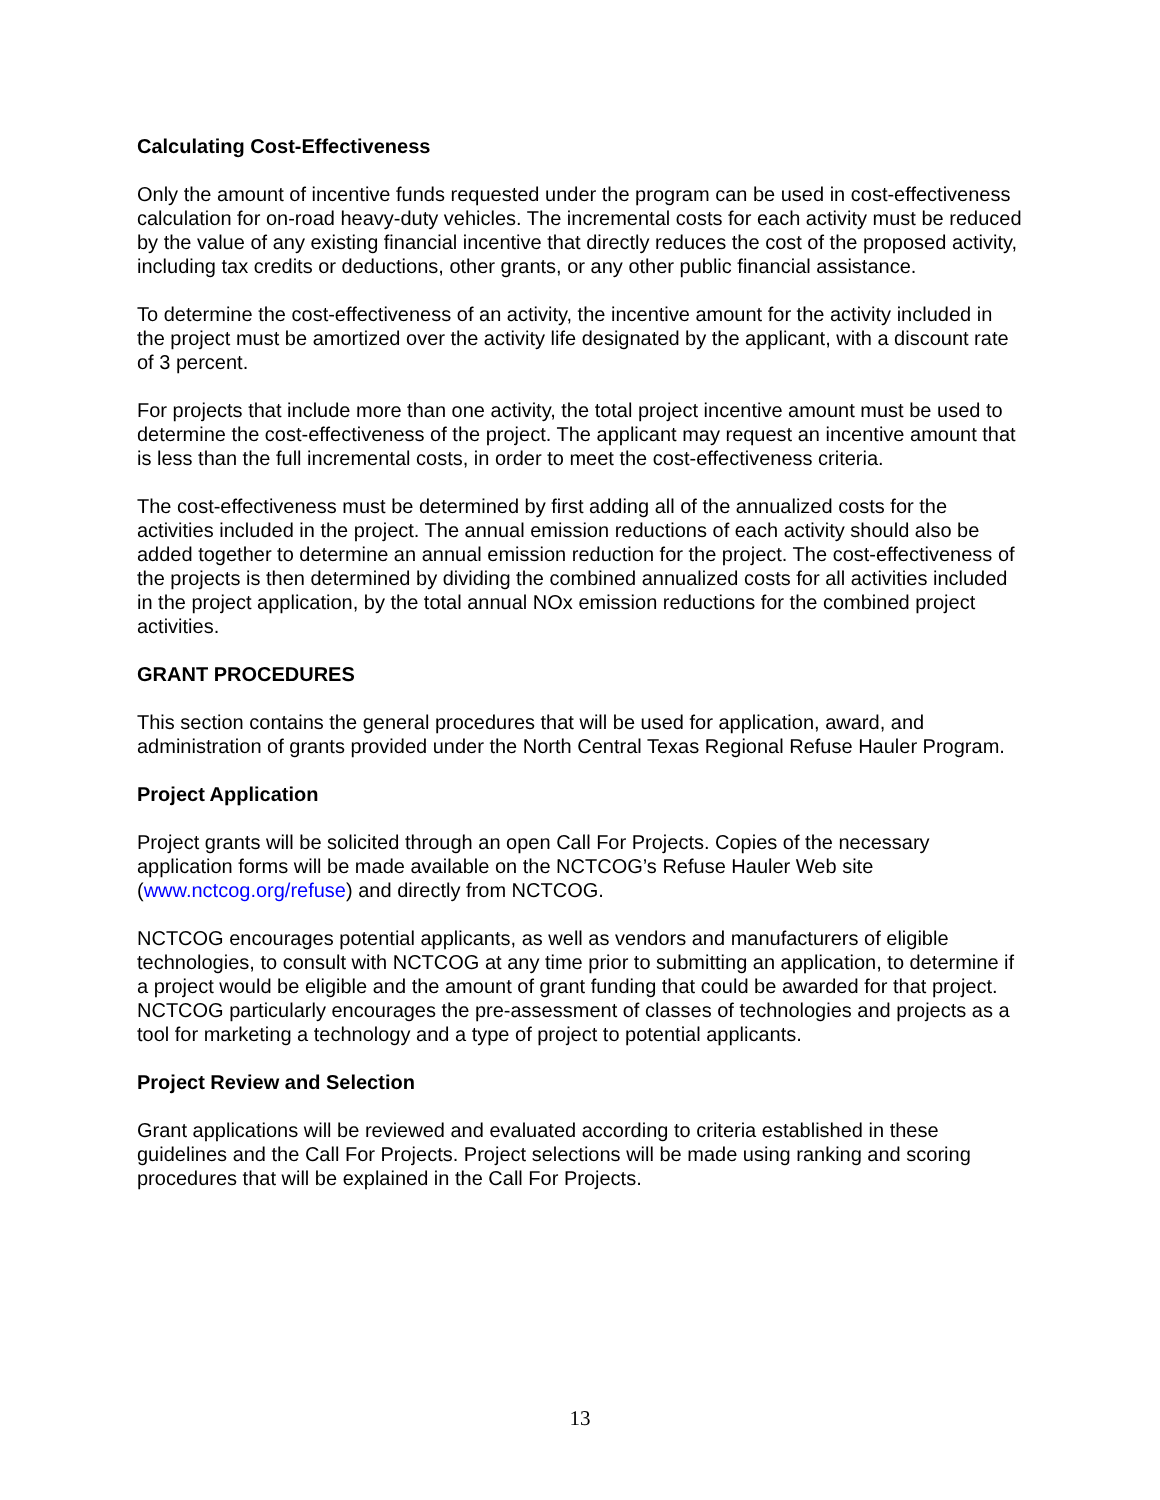Calculating Cost-Effectiveness
Only the amount of incentive funds requested under the program can be used in cost-effectiveness calculation for on-road heavy-duty vehicles. The incremental costs for each activity must be reduced by the value of any existing financial incentive that directly reduces the cost of the proposed activity, including tax credits or deductions, other grants, or any other public financial assistance.
To determine the cost-effectiveness of an activity, the incentive amount for the activity included in the project must be amortized over the activity life designated by the applicant, with a discount rate of 3 percent.
For projects that include more than one activity, the total project incentive amount must be used to determine the cost-effectiveness of the project. The applicant may request an incentive amount that is less than the full incremental costs, in order to meet the cost-effectiveness criteria.
The cost-effectiveness must be determined by first adding all of the annualized costs for the activities included in the project. The annual emission reductions of each activity should also be added together to determine an annual emission reduction for the project. The cost-effectiveness of the projects is then determined by dividing the combined annualized costs for all activities included in the project application, by the total annual NOx emission reductions for the combined project activities.
GRANT PROCEDURES
This section contains the general procedures that will be used for application, award, and administration of grants provided under the North Central Texas Regional Refuse Hauler Program.
Project Application
Project grants will be solicited through an open Call For Projects. Copies of the necessary application forms will be made available on the NCTCOG’s Refuse Hauler Web site (www.nctcog.org/refuse) and directly from NCTCOG.
NCTCOG encourages potential applicants, as well as vendors and manufacturers of eligible technologies, to consult with NCTCOG at any time prior to submitting an application, to determine if a project would be eligible and the amount of grant funding that could be awarded for that project. NCTCOG particularly encourages the pre-assessment of classes of technologies and projects as a tool for marketing a technology and a type of project to potential applicants.
Project Review and Selection
Grant applications will be reviewed and evaluated according to criteria established in these guidelines and the Call For Projects. Project selections will be made using ranking and scoring procedures that will be explained in the Call For Projects.
13